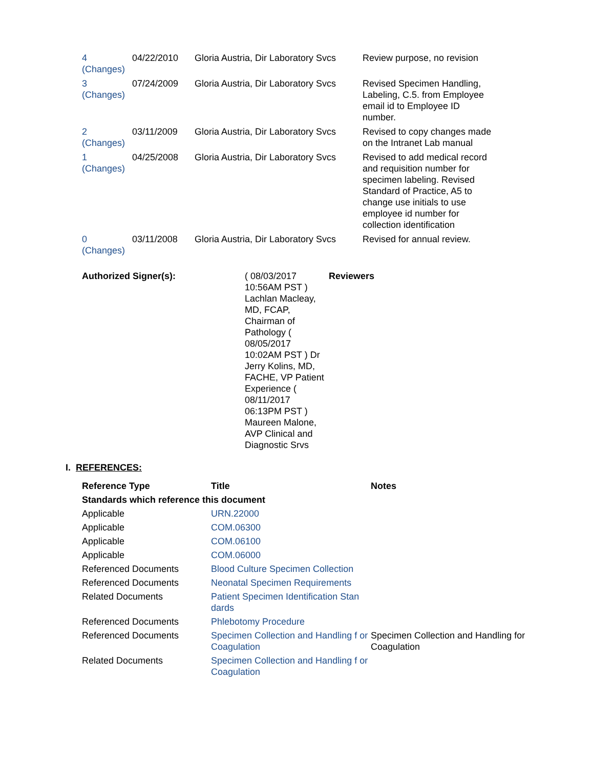| 4 (Changes) | 04/22/2010 | Gloria Austria, Dir Laboratory Svcs | Review purpose, no revision |
| 3 (Changes) | 07/24/2009 | Gloria Austria, Dir Laboratory Svcs | Revised Specimen Handling, Labeling, C.5. from Employee email id to Employee ID number. |
| 2 (Changes) | 03/11/2009 | Gloria Austria, Dir Laboratory Svcs | Revised to copy changes made on the Intranet Lab manual |
| 1 (Changes) | 04/25/2008 | Gloria Austria, Dir Laboratory Svcs | Revised to add medical record and requisition number for specimen labeling. Revised Standard of Practice, A5 to change use initials to use employee id number for collection identification |
| 0 (Changes) | 03/11/2008 | Gloria Austria, Dir Laboratory Svcs | Revised for annual review. |
| Authorized Signer(s): | ( 08/03/2017 10:56AM PST ) Lachlan Macleay, MD, FCAP, Chairman of Pathology ( 08/05/2017 10:02AM PST ) Dr Jerry Kolins, MD, FACHE, VP Patient Experience ( 08/11/2017 06:13PM PST ) Maureen Malone, AVP Clinical and Diagnostic Srvs | Reviewers |
I. REFERENCES:
| Reference Type | Title | Notes |
| --- | --- | --- |
| Standards which reference this document | | |
| Applicable | URN.22000 | |
| Applicable | COM.06300 | |
| Applicable | COM.06100 | |
| Applicable | COM.06000 | |
| Referenced Documents | Blood Culture Specimen Collection | |
| Referenced Documents | Neonatal Specimen Requirements | |
| Related Documents | Patient Specimen Identification Stan dards | |
| Referenced Documents | Phlebotomy Procedure | |
| Referenced Documents | Specimen Collection and Handling f or Coagulation | Specimen Collection and Handling for Coagulation |
| Related Documents | Specimen Collection and Handling f or Coagulation | |